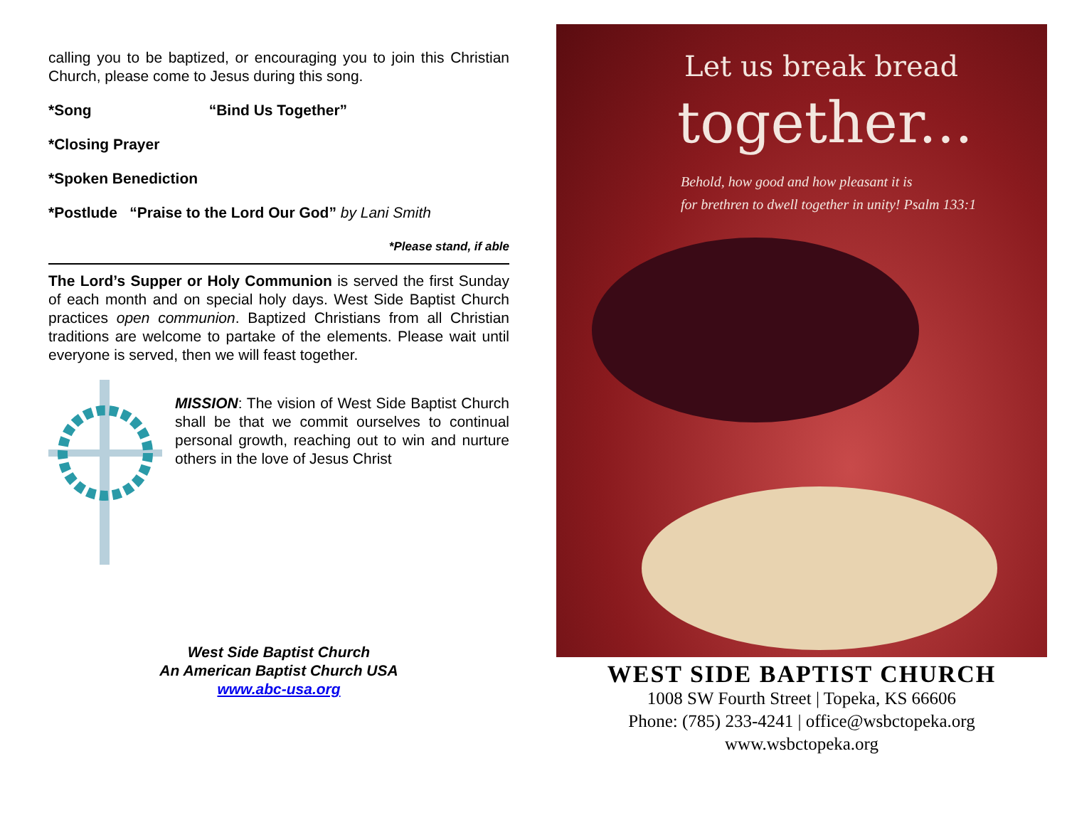calling you to be baptized, or encouraging you to join this Christian Church, please come to Jesus during this song.
*Song “Bind Us Together”
*Closing Prayer
*Spoken Benediction
*Postlude “Praise to the Lord Our God” by Lani Smith
*Please stand, if able
The Lord’s Supper or Holy Communion is served the first Sunday of each month and on special holy days. West Side Baptist Church practices open communion. Baptized Christians from all Christian traditions are welcome to partake of the elements. Please wait until everyone is served, then we will feast together.
MISSION: The vision of West Side Baptist Church shall be that we commit ourselves to continual personal growth, reaching out to win and nurture others in the love of Jesus Christ
West Side Baptist Church
An American Baptist Church USA
www.abc-usa.org
Let us break bread
together...
Behold, how good and how pleasant it is
for brethren to dwell together in unity! Psalm 133:1
WEST SIDE BAPTIST CHURCH
1008 SW Fourth Street | Topeka, KS 66606
Phone: (785) 233-4241 | office@wsbctopeka.org
www.wsbctopeka.org